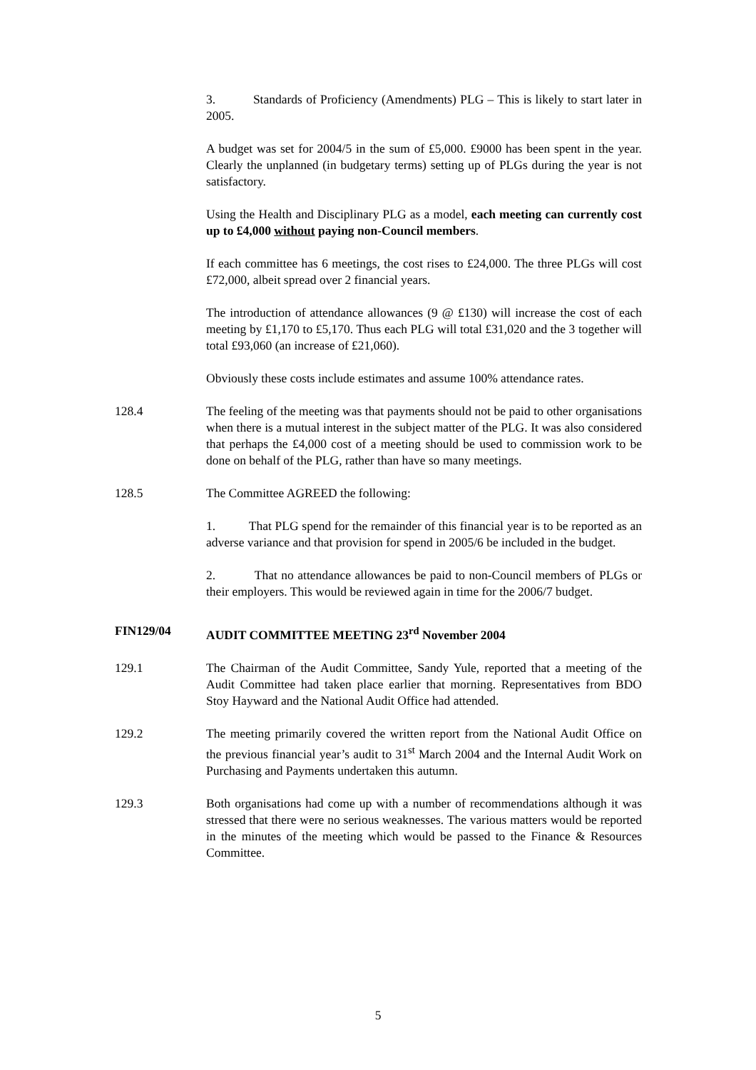3. Standards of Proficiency (Amendments) PLG – This is likely to start later in 2005.
A budget was set for 2004/5 in the sum of £5,000. £9000 has been spent in the year. Clearly the unplanned (in budgetary terms) setting up of PLGs during the year is not satisfactory.
Using the Health and Disciplinary PLG as a model, each meeting can currently cost up to £4,000 without paying non-Council members.
If each committee has 6 meetings, the cost rises to £24,000. The three PLGs will cost £72,000, albeit spread over 2 financial years.
The introduction of attendance allowances (9 @ £130) will increase the cost of each meeting by £1,170 to £5,170. Thus each PLG will total £31,020 and the 3 together will total £93,060 (an increase of £21,060).
Obviously these costs include estimates and assume 100% attendance rates.
128.4 The feeling of the meeting was that payments should not be paid to other organisations when there is a mutual interest in the subject matter of the PLG. It was also considered that perhaps the £4,000 cost of a meeting should be used to commission work to be done on behalf of the PLG, rather than have so many meetings.
128.5 The Committee AGREED the following:
1. That PLG spend for the remainder of this financial year is to be reported as an adverse variance and that provision for spend in 2005/6 be included in the budget.
2. That no attendance allowances be paid to non-Council members of PLGs or their employers. This would be reviewed again in time for the 2006/7 budget.
FIN129/04 AUDIT COMMITTEE MEETING 23<sup>rd</sup> November 2004
129.1 The Chairman of the Audit Committee, Sandy Yule, reported that a meeting of the Audit Committee had taken place earlier that morning. Representatives from BDO Stoy Hayward and the National Audit Office had attended.
129.2 The meeting primarily covered the written report from the National Audit Office on the previous financial year’s audit to 31<sup>st</sup> March 2004 and the Internal Audit Work on Purchasing and Payments undertaken this autumn.
129.3 Both organisations had come up with a number of recommendations although it was stressed that there were no serious weaknesses. The various matters would be reported in the minutes of the meeting which would be passed to the Finance & Resources Committee.
5